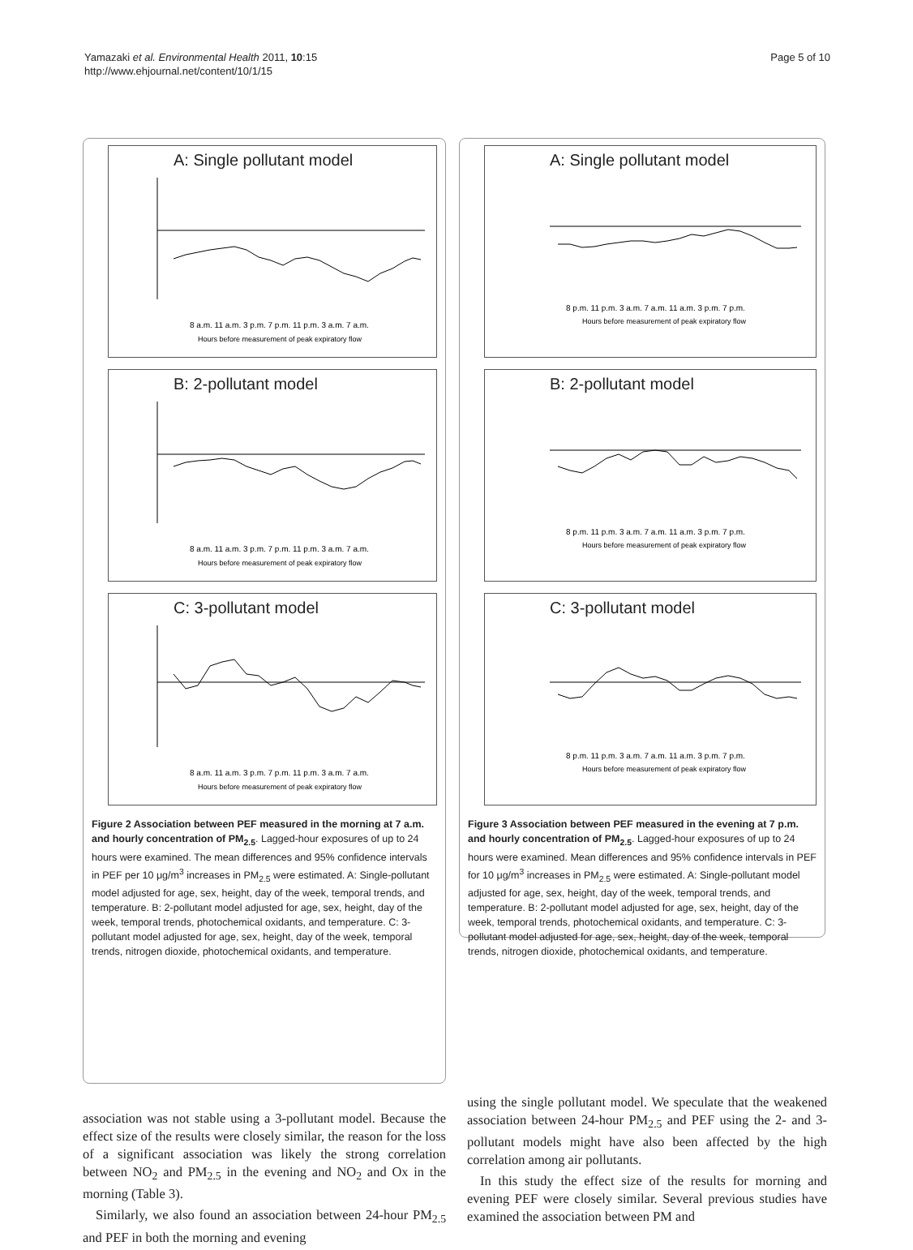Yamazaki et al. Environmental Health 2011, 10:15
http://www.ehjournal.net/content/10/1/15
Page 5 of 10
A: Single pollutant model
8 a.m. 11 a.m. 3 p.m. 7 p.m. 11 p.m. 3 a.m. 7 a.m.
Hours before measurement of peak expiratory flow
B: 2-pollutant model
8 a.m. 11 a.m. 3 p.m. 7 p.m. 11 p.m. 3 a.m. 7 a.m.
Hours before measurement of peak expiratory flow
C: 3-pollutant model
8 a.m. 11 a.m. 3 p.m. 7 p.m. 11 p.m. 3 a.m. 7 a.m.
Hours before measurement of peak expiratory flow
Figure 2 Association between PEF measured in the morning at 7 a.m. and hourly concentration of PM<sub>2.5</sub>. Lagged-hour exposures of up to 24 hours were examined. The mean differences and 95% confidence intervals in PEF per 10 μg/m<sup>3</sup> increases in PM<sub>2.5</sub> were estimated. A: Single-pollutant model adjusted for age, sex, height, day of the week, temporal trends, and temperature. B: 2-pollutant model adjusted for age, sex, height, day of the week, temporal trends, photochemical oxidants, and temperature. C: 3-pollutant model adjusted for age, sex, height, day of the week, temporal trends, nitrogen dioxide, photochemical oxidants, and temperature.
A: Single pollutant model
8 p.m. 11 p.m. 3 a.m. 7 a.m. 11 a.m. 3 p.m. 7 p.m.
Hours before measurement of peak expiratory flow
B: 2-pollutant model
8 p.m. 11 p.m. 3 a.m. 7 a.m. 11 a.m. 3 p.m. 7 p.m.
Hours before measurement of peak expiratory flow
C: 3-pollutant model
8 p.m. 11 p.m. 3 a.m. 7 a.m. 11 a.m. 3 p.m. 7 p.m.
Hours before measurement of peak expiratory flow
Figure 3 Association between PEF measured in the evening at 7 p.m. and hourly concentration of PM<sub>2.5</sub>. Lagged-hour exposures of up to 24 hours were examined. Mean differences and 95% confidence intervals in PEF for 10 μg/m<sup>3</sup> increases in PM<sub>2.5</sub> were estimated. A: Single-pollutant model adjusted for age, sex, height, day of the week, temporal trends, and temperature. B: 2-pollutant model adjusted for age, sex, height, day of the week, temporal trends, photochemical oxidants, and temperature. C: 3-pollutant model adjusted for age, sex, height, day of the week, temporal trends, nitrogen dioxide, photochemical oxidants, and temperature.
association was not stable using a 3-pollutant model. Because the effect size of the results were closely similar, the reason for the loss of a significant association was likely the strong correlation between NO<sub>2</sub> and PM<sub>2.5</sub> in the evening and NO<sub>2</sub> and Ox in the morning (Table 3).
Similarly, we also found an association between 24-hour PM<sub>2.5</sub> and PEF in both the morning and evening
using the single pollutant model. We speculate that the weakened association between 24-hour PM<sub>2.5</sub> and PEF using the 2- and 3-pollutant models might have also been affected by the high correlation among air pollutants.
In this study the effect size of the results for morning and evening PEF were closely similar. Several previous studies have examined the association between PM and